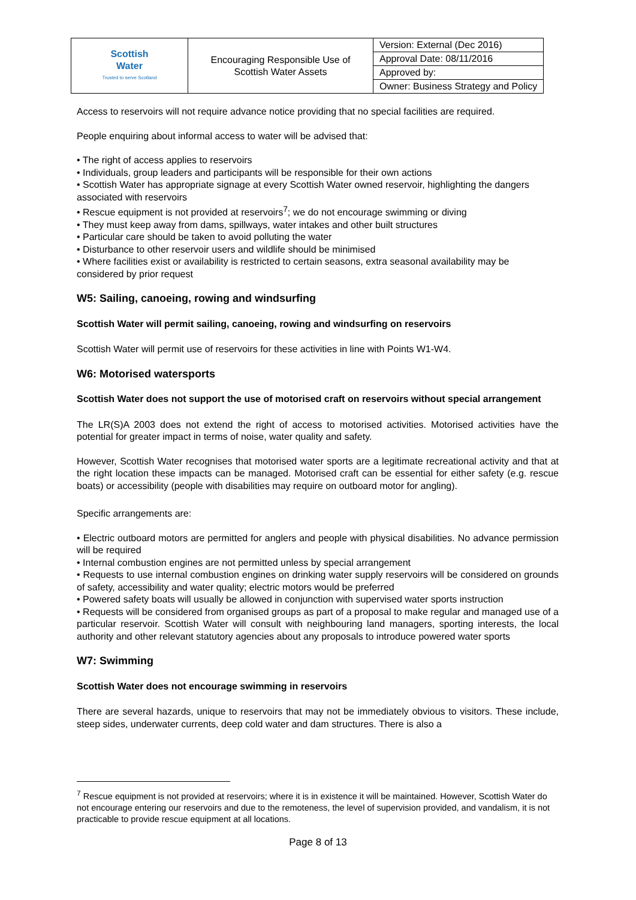| Scottish Water Trusted to serve Scotland | Encouraging Responsible Use of Scottish Water Assets | Version: External (Dec 2016) |
| | | Approval Date: 08/11/2016 |
| | | Approved by: |
| | | Owner: Business Strategy and Policy |
Access to reservoirs will not require advance notice providing that no special facilities are required.
People enquiring about informal access to water will be advised that:
• The right of access applies to reservoirs
• Individuals, group leaders and participants will be responsible for their own actions
• Scottish Water has appropriate signage at every Scottish Water owned reservoir, highlighting the dangers associated with reservoirs
• Rescue equipment is not provided at reservoirs<sup>7</sup>; we do not encourage swimming or diving
• They must keep away from dams, spillways, water intakes and other built structures
• Particular care should be taken to avoid polluting the water
• Disturbance to other reservoir users and wildlife should be minimised
• Where facilities exist or availability is restricted to certain seasons, extra seasonal availability may be considered by prior request
W5: Sailing, canoeing, rowing and windsurfing
Scottish Water will permit sailing, canoeing, rowing and windsurfing on reservoirs
Scottish Water will permit use of reservoirs for these activities in line with Points W1-W4.
W6: Motorised watersports
Scottish Water does not support the use of motorised craft on reservoirs without special arrangement
The LR(S)A 2003 does not extend the right of access to motorised activities. Motorised activities have the potential for greater impact in terms of noise, water quality and safety.
However, Scottish Water recognises that motorised water sports are a legitimate recreational activity and that at the right location these impacts can be managed. Motorised craft can be essential for either safety (e.g. rescue boats) or accessibility (people with disabilities may require on outboard motor for angling).
Specific arrangements are:
• Electric outboard motors are permitted for anglers and people with physical disabilities. No advance permission will be required
• Internal combustion engines are not permitted unless by special arrangement
• Requests to use internal combustion engines on drinking water supply reservoirs will be considered on grounds of safety, accessibility and water quality; electric motors would be preferred
• Powered safety boats will usually be allowed in conjunction with supervised water sports instruction
• Requests will be considered from organised groups as part of a proposal to make regular and managed use of a particular reservoir. Scottish Water will consult with neighbouring land managers, sporting interests, the local authority and other relevant statutory agencies about any proposals to introduce powered water sports
W7: Swimming
Scottish Water does not encourage swimming in reservoirs
There are several hazards, unique to reservoirs that may not be immediately obvious to visitors. These include, steep sides, underwater currents, deep cold water and dam structures. There is also a
<sup>7</sup> Rescue equipment is not provided at reservoirs; where it is in existence it will be maintained. However, Scottish Water do not encourage entering our reservoirs and due to the remoteness, the level of supervision provided, and vandalism, it is not practicable to provide rescue equipment at all locations.
Page 8 of 13